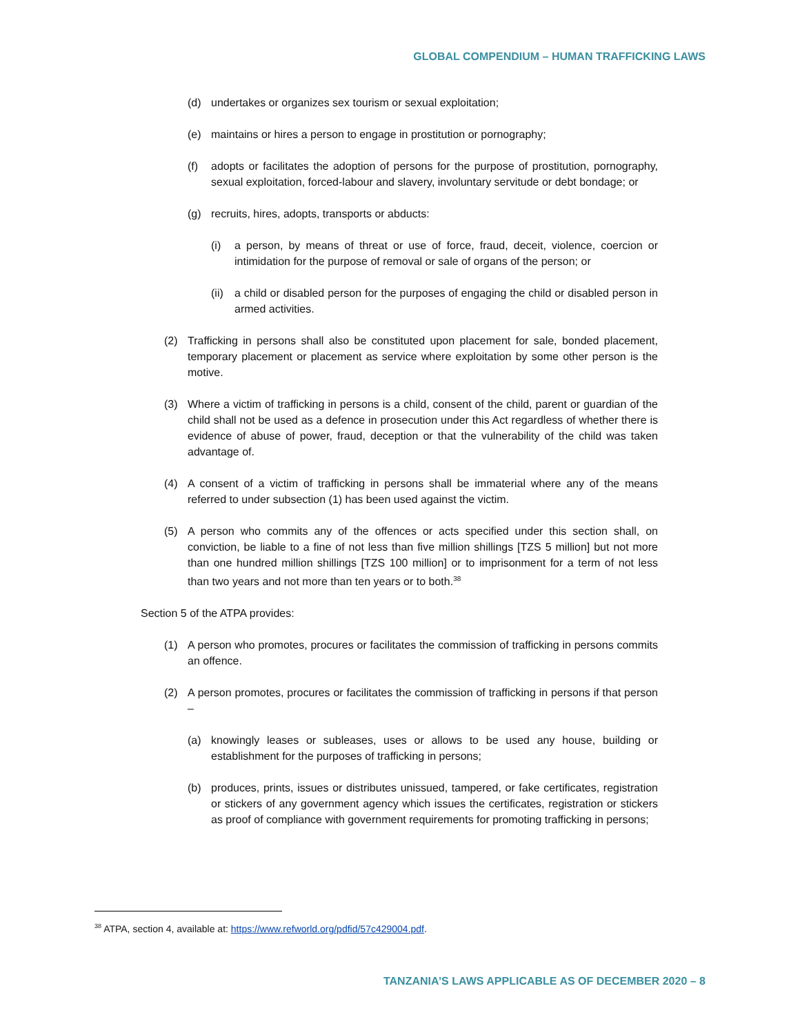GLOBAL COMPENDIUM – HUMAN TRAFFICKING LAWS
(d) undertakes or organizes sex tourism or sexual exploitation;
(e) maintains or hires a person to engage in prostitution or pornography;
(f) adopts or facilitates the adoption of persons for the purpose of prostitution, pornography, sexual exploitation, forced-labour and slavery, involuntary servitude or debt bondage; or
(g) recruits, hires, adopts, transports or abducts:
(i) a person, by means of threat or use of force, fraud, deceit, violence, coercion or intimidation for the purpose of removal or sale of organs of the person; or
(ii) a child or disabled person for the purposes of engaging the child or disabled person in armed activities.
(2) Trafficking in persons shall also be constituted upon placement for sale, bonded placement, temporary placement or placement as service where exploitation by some other person is the motive.
(3) Where a victim of trafficking in persons is a child, consent of the child, parent or guardian of the child shall not be used as a defence in prosecution under this Act regardless of whether there is evidence of abuse of power, fraud, deception or that the vulnerability of the child was taken advantage of.
(4) A consent of a victim of trafficking in persons shall be immaterial where any of the means referred to under subsection (1) has been used against the victim.
(5) A person who commits any of the offences or acts specified under this section shall, on conviction, be liable to a fine of not less than five million shillings [TZS 5 million] but not more than one hundred million shillings [TZS 100 million] or to imprisonment for a term of not less than two years and not more than ten years or to both.<sup>38</sup>
Section 5 of the ATPA provides:
(1) A person who promotes, procures or facilitates the commission of trafficking in persons commits an offence.
(2) A person promotes, procures or facilitates the commission of trafficking in persons if that person –
(a) knowingly leases or subleases, uses or allows to be used any house, building or establishment for the purposes of trafficking in persons;
(b) produces, prints, issues or distributes unissued, tampered, or fake certificates, registration or stickers of any government agency which issues the certificates, registration or stickers as proof of compliance with government requirements for promoting trafficking in persons;
<sup>38</sup> ATPA, section 4, available at: https://www.refworld.org/pdfid/57c429004.pdf.
TANZANIA’S LAWS APPLICABLE AS OF DECEMBER 2020 – 8